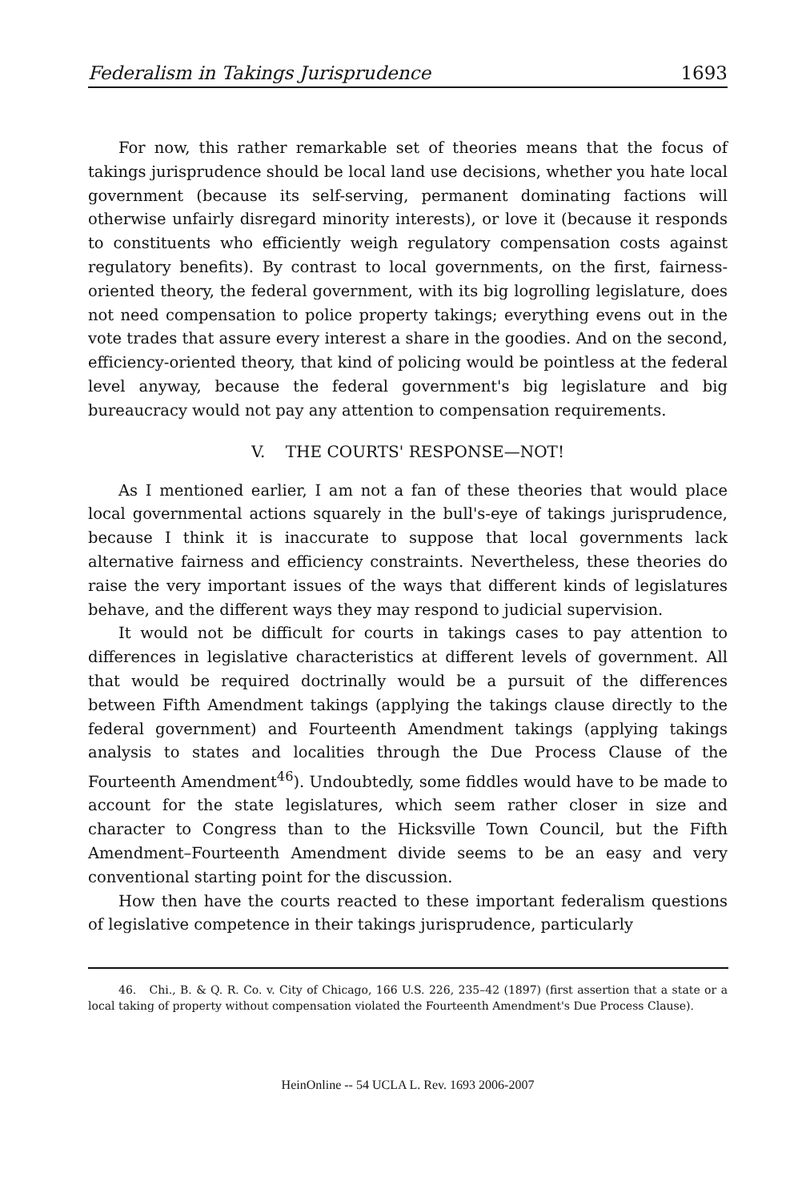Federalism in Takings Jurisprudence 1693
For now, this rather remarkable set of theories means that the focus of takings jurisprudence should be local land use decisions, whether you hate local government (because its self-serving, permanent dominating factions will otherwise unfairly disregard minority interests), or love it (because it responds to constituents who efficiently weigh regulatory compensation costs against regulatory benefits). By contrast to local governments, on the first, fairness-oriented theory, the federal government, with its big logrolling legislature, does not need compensation to police property takings; everything evens out in the vote trades that assure every interest a share in the goodies. And on the second, efficiency-oriented theory, that kind of policing would be pointless at the federal level anyway, because the federal government's big legislature and big bureaucracy would not pay any attention to compensation requirements.
V. THE COURTS' RESPONSE—NOT!
As I mentioned earlier, I am not a fan of these theories that would place local governmental actions squarely in the bull's-eye of takings jurisprudence, because I think it is inaccurate to suppose that local governments lack alternative fairness and efficiency constraints. Nevertheless, these theories do raise the very important issues of the ways that different kinds of legislatures behave, and the different ways they may respond to judicial supervision.
It would not be difficult for courts in takings cases to pay attention to differences in legislative characteristics at different levels of government. All that would be required doctrinally would be a pursuit of the differences between Fifth Amendment takings (applying the takings clause directly to the federal government) and Fourteenth Amendment takings (applying takings analysis to states and localities through the Due Process Clause of the Fourteenth Amendment<sup>46</sup>). Undoubtedly, some fiddles would have to be made to account for the state legislatures, which seem rather closer in size and character to Congress than to the Hicksville Town Council, but the Fifth Amendment–Fourteenth Amendment divide seems to be an easy and very conventional starting point for the discussion.
How then have the courts reacted to these important federalism questions of legislative competence in their takings jurisprudence, particularly
46. Chi., B. & Q. R. Co. v. City of Chicago, 166 U.S. 226, 235–42 (1897) (first assertion that a state or a local taking of property without compensation violated the Fourteenth Amendment's Due Process Clause).
HeinOnline -- 54 UCLA L. Rev. 1693 2006-2007